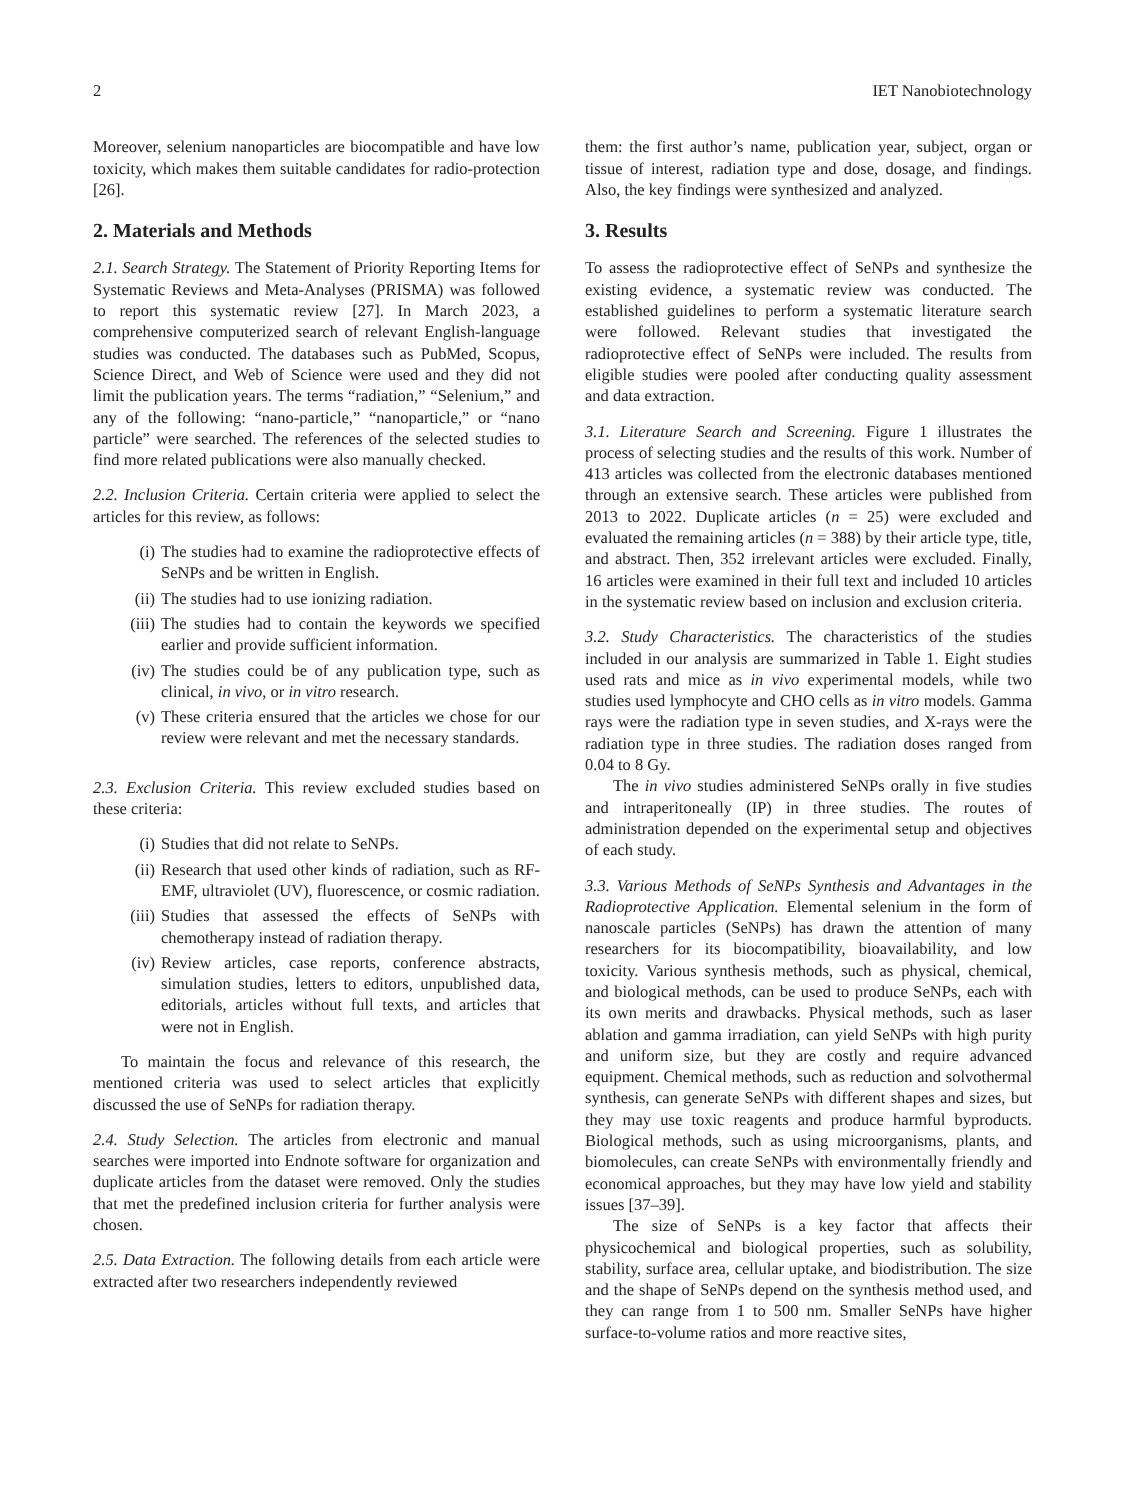2 IET Nanobiotechnology
Moreover, selenium nanoparticles are biocompatible and have low toxicity, which makes them suitable candidates for radio-protection [26].
2. Materials and Methods
2.1. Search Strategy. The Statement of Priority Reporting Items for Systematic Reviews and Meta-Analyses (PRISMA) was followed to report this systematic review [27]. In March 2023, a comprehensive computerized search of relevant English-language studies was conducted. The databases such as PubMed, Scopus, Science Direct, and Web of Science were used and they did not limit the publication years. The terms “radiation,” “Selenium,” and any of the following: “nano-particle,” “nanoparticle,” or “nano particle” were searched. The references of the selected studies to find more related publications were also manually checked.
2.2. Inclusion Criteria. Certain criteria were applied to select the articles for this review, as follows:
(i) The studies had to examine the radioprotective effects of SeNPs and be written in English.
(ii) The studies had to use ionizing radiation.
(iii) The studies had to contain the keywords we specified earlier and provide sufficient information.
(iv) The studies could be of any publication type, such as clinical, in vivo, or in vitro research.
(v) These criteria ensured that the articles we chose for our review were relevant and met the necessary standards.
2.3. Exclusion Criteria. This review excluded studies based on these criteria:
(i) Studies that did not relate to SeNPs.
(ii) Research that used other kinds of radiation, such as RF-EMF, ultraviolet (UV), fluorescence, or cosmic radiation.
(iii) Studies that assessed the effects of SeNPs with chemotherapy instead of radiation therapy.
(iv) Review articles, case reports, conference abstracts, simulation studies, letters to editors, unpublished data, editorials, articles without full texts, and articles that were not in English.
To maintain the focus and relevance of this research, the mentioned criteria was used to select articles that explicitly discussed the use of SeNPs for radiation therapy.
2.4. Study Selection. The articles from electronic and manual searches were imported into Endnote software for organization and duplicate articles from the dataset were removed. Only the studies that met the predefined inclusion criteria for further analysis were chosen.
2.5. Data Extraction. The following details from each article were extracted after two researchers independently reviewed
them: the first author’s name, publication year, subject, organ or tissue of interest, radiation type and dose, dosage, and findings. Also, the key findings were synthesized and analyzed.
3. Results
To assess the radioprotective effect of SeNPs and synthesize the existing evidence, a systematic review was conducted. The established guidelines to perform a systematic literature search were followed. Relevant studies that investigated the radioprotective effect of SeNPs were included. The results from eligible studies were pooled after conducting quality assessment and data extraction.
3.1. Literature Search and Screening. Figure 1 illustrates the process of selecting studies and the results of this work. Number of 413 articles was collected from the electronic databases mentioned through an extensive search. These articles were published from 2013 to 2022. Duplicate articles (n = 25) were excluded and evaluated the remaining articles (n = 388) by their article type, title, and abstract. Then, 352 irrelevant articles were excluded. Finally, 16 articles were examined in their full text and included 10 articles in the systematic review based on inclusion and exclusion criteria.
3.2. Study Characteristics. The characteristics of the studies included in our analysis are summarized in Table 1. Eight studies used rats and mice as in vivo experimental models, while two studies used lymphocyte and CHO cells as in vitro models. Gamma rays were the radiation type in seven studies, and X-rays were the radiation type in three studies. The radiation doses ranged from 0.04 to 8 Gy.
The in vivo studies administered SeNPs orally in five studies and intraperitoneally (IP) in three studies. The routes of administration depended on the experimental setup and objectives of each study.
3.3. Various Methods of SeNPs Synthesis and Advantages in the Radioprotective Application. Elemental selenium in the form of nanoscale particles (SeNPs) has drawn the attention of many researchers for its biocompatibility, bioavailability, and low toxicity. Various synthesis methods, such as physical, chemical, and biological methods, can be used to produce SeNPs, each with its own merits and drawbacks. Physical methods, such as laser ablation and gamma irradiation, can yield SeNPs with high purity and uniform size, but they are costly and require advanced equipment. Chemical methods, such as reduction and solvothermal synthesis, can generate SeNPs with different shapes and sizes, but they may use toxic reagents and produce harmful byproducts. Biological methods, such as using microorganisms, plants, and biomolecules, can create SeNPs with environmentally friendly and economical approaches, but they may have low yield and stability issues [37–39].
The size of SeNPs is a key factor that affects their physicochemical and biological properties, such as solubility, stability, surface area, cellular uptake, and biodistribution. The size and the shape of SeNPs depend on the synthesis method used, and they can range from 1 to 500 nm. Smaller SeNPs have higher surface-to-volume ratios and more reactive sites,